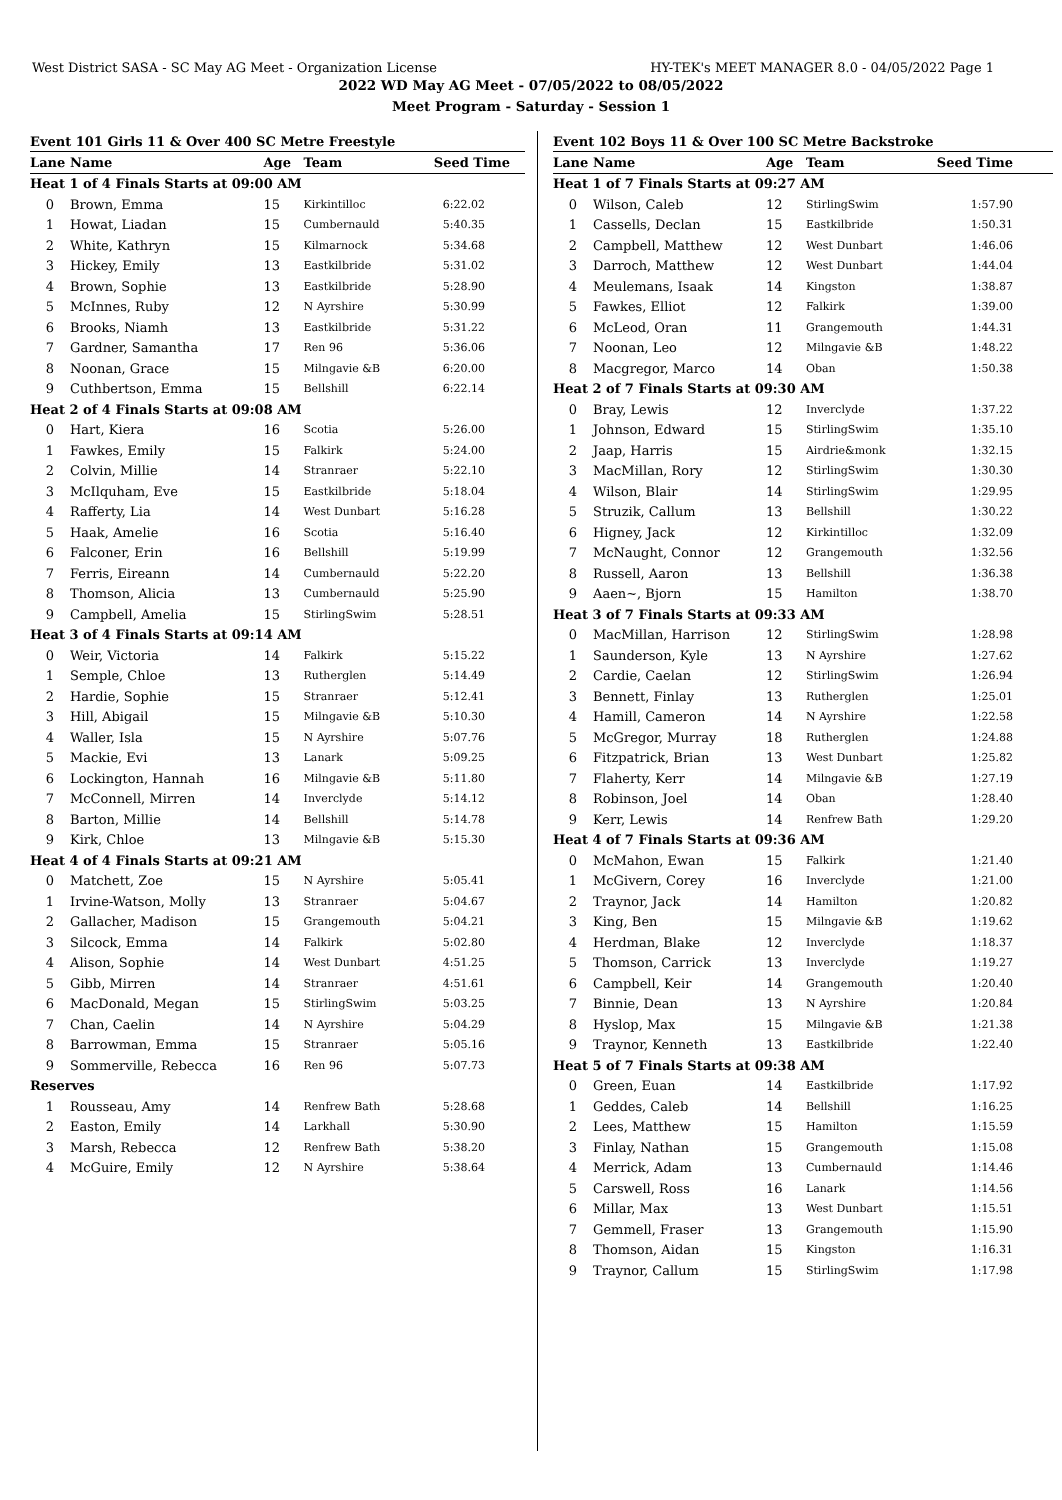West District SASA - SC May AG Meet - Organization License HY-TEK's MEET MANAGER 8.0 - 04/05/2022 Page 1
2022 WD May AG Meet - 07/05/2022 to 08/05/2022
Meet Program - Saturday - Session 1
| Event 101 Girls 11 & Over 400 SC Metre Freestyle | | | | |
| Lane | Name | Age | Team | Seed Time |
| Heat 1 of 4 Finals Starts at 09:00 AM | | | | |
| 0 | Brown, Emma | 15 | Kirkintilloc | 6:22.02 |
| 1 | Howat, Liadan | 15 | Cumbernauld | 5:40.35 |
| 2 | White, Kathryn | 15 | Kilmarnock | 5:34.68 |
| 3 | Hickey, Emily | 13 | Eastkilbride | 5:31.02 |
| 4 | Brown, Sophie | 13 | Eastkilbride | 5:28.90 |
| 5 | McInnes, Ruby | 12 | N Ayrshire | 5:30.99 |
| 6 | Brooks, Niamh | 13 | Eastkilbride | 5:31.22 |
| 7 | Gardner, Samantha | 17 | Ren 96 | 5:36.06 |
| 8 | Noonan, Grace | 15 | Milngavie &B | 6:20.00 |
| 9 | Cuthbertson, Emma | 15 | Bellshill | 6:22.14 |
| Heat 2 of 4 Finals Starts at 09:08 AM | | | | |
| 0 | Hart, Kiera | 16 | Scotia | 5:26.00 |
| 1 | Fawkes, Emily | 15 | Falkirk | 5:24.00 |
| 2 | Colvin, Millie | 14 | Stranraer | 5:22.10 |
| 3 | McIlquham, Eve | 15 | Eastkilbride | 5:18.04 |
| 4 | Rafferty, Lia | 14 | West Dunbart | 5:16.28 |
| 5 | Haak, Amelie | 16 | Scotia | 5:16.40 |
| 6 | Falconer, Erin | 16 | Bellshill | 5:19.99 |
| 7 | Ferris, Eireann | 14 | Cumbernauld | 5:22.20 |
| 8 | Thomson, Alicia | 13 | Cumbernauld | 5:25.90 |
| 9 | Campbell, Amelia | 15 | StirlingSwim | 5:28.51 |
| Heat 3 of 4 Finals Starts at 09:14 AM | | | | |
| 0 | Weir, Victoria | 14 | Falkirk | 5:15.22 |
| 1 | Semple, Chloe | 13 | Rutherglen | 5:14.49 |
| 2 | Hardie, Sophie | 15 | Stranraer | 5:12.41 |
| 3 | Hill, Abigail | 15 | Milngavie &B | 5:10.30 |
| 4 | Waller, Isla | 15 | N Ayrshire | 5:07.76 |
| 5 | Mackie, Evi | 13 | Lanark | 5:09.25 |
| 6 | Lockington, Hannah | 16 | Milngavie &B | 5:11.80 |
| 7 | McConnell, Mirren | 14 | Inverclyde | 5:14.12 |
| 8 | Barton, Millie | 14 | Bellshill | 5:14.78 |
| 9 | Kirk, Chloe | 13 | Milngavie &B | 5:15.30 |
| Heat 4 of 4 Finals Starts at 09:21 AM | | | | |
| 0 | Matchett, Zoe | 15 | N Ayrshire | 5:05.41 |
| 1 | Irvine-Watson, Molly | 13 | Stranraer | 5:04.67 |
| 2 | Gallacher, Madison | 15 | Grangemouth | 5:04.21 |
| 3 | Silcock, Emma | 14 | Falkirk | 5:02.80 |
| 4 | Alison, Sophie | 14 | West Dunbart | 4:51.25 |
| 5 | Gibb, Mirren | 14 | Stranraer | 4:51.61 |
| 6 | MacDonald, Megan | 15 | StirlingSwim | 5:03.25 |
| 7 | Chan, Caelin | 14 | N Ayrshire | 5:04.29 |
| 8 | Barrowman, Emma | 15 | Stranraer | 5:05.16 |
| 9 | Sommerville, Rebecca | 16 | Ren 96 | 5:07.73 |
| Reserves | | | | |
| 1 | Rousseau, Amy | 14 | Renfrew Bath | 5:28.68 |
| 2 | Easton, Emily | 14 | Larkhall | 5:30.90 |
| 3 | Marsh, Rebecca | 12 | Renfrew Bath | 5:38.20 |
| 4 | McGuire, Emily | 12 | N Ayrshire | 5:38.64 |
| Event 102 Boys 11 & Over 100 SC Metre Backstroke | | | | |
| Lane | Name | Age | Team | Seed Time |
| Heat 1 of 7 Finals Starts at 09:27 AM | | | | |
| 0 | Wilson, Caleb | 12 | StirlingSwim | 1:57.90 |
| 1 | Cassells, Declan | 15 | Eastkilbride | 1:50.31 |
| 2 | Campbell, Matthew | 12 | West Dunbart | 1:46.06 |
| 3 | Darroch, Matthew | 12 | West Dunbart | 1:44.04 |
| 4 | Meulemans, Isaak | 14 | Kingston | 1:38.87 |
| 5 | Fawkes, Elliot | 12 | Falkirk | 1:39.00 |
| 6 | McLeod, Oran | 11 | Grangemouth | 1:44.31 |
| 7 | Noonan, Leo | 12 | Milngavie &B | 1:48.22 |
| 8 | Macgregor, Marco | 14 | Oban | 1:50.38 |
| Heat 2 of 7 Finals Starts at 09:30 AM | | | | |
| 0 | Bray, Lewis | 12 | Inverclyde | 1:37.22 |
| 1 | Johnson, Edward | 15 | StirlingSwim | 1:35.10 |
| 2 | Jaap, Harris | 15 | Airdrie&monk | 1:32.15 |
| 3 | MacMillan, Rory | 12 | StirlingSwim | 1:30.30 |
| 4 | Wilson, Blair | 14 | StirlingSwim | 1:29.95 |
| 5 | Struzik, Callum | 13 | Bellshill | 1:30.22 |
| 6 | Higney, Jack | 12 | Kirkintilloc | 1:32.09 |
| 7 | McNaught, Connor | 12 | Grangemouth | 1:32.56 |
| 8 | Russell, Aaron | 13 | Bellshill | 1:36.38 |
| 9 | Aaen~, Bjorn | 15 | Hamilton | 1:38.70 |
| Heat 3 of 7 Finals Starts at 09:33 AM | | | | |
| 0 | MacMillan, Harrison | 12 | StirlingSwim | 1:28.98 |
| 1 | Saunderson, Kyle | 13 | N Ayrshire | 1:27.62 |
| 2 | Cardie, Caelan | 12 | StirlingSwim | 1:26.94 |
| 3 | Bennett, Finlay | 13 | Rutherglen | 1:25.01 |
| 4 | Hamill, Cameron | 14 | N Ayrshire | 1:22.58 |
| 5 | McGregor, Murray | 18 | Rutherglen | 1:24.88 |
| 6 | Fitzpatrick, Brian | 13 | West Dunbart | 1:25.82 |
| 7 | Flaherty, Kerr | 14 | Milngavie &B | 1:27.19 |
| 8 | Robinson, Joel | 14 | Oban | 1:28.40 |
| 9 | Kerr, Lewis | 14 | Renfrew Bath | 1:29.20 |
| Heat 4 of 7 Finals Starts at 09:36 AM | | | | |
| 0 | McMahon, Ewan | 15 | Falkirk | 1:21.40 |
| 1 | McGivern, Corey | 16 | Inverclyde | 1:21.00 |
| 2 | Traynor, Jack | 14 | Hamilton | 1:20.82 |
| 3 | King, Ben | 15 | Milngavie &B | 1:19.62 |
| 4 | Herdman, Blake | 12 | Inverclyde | 1:18.37 |
| 5 | Thomson, Carrick | 13 | Inverclyde | 1:19.27 |
| 6 | Campbell, Keir | 14 | Grangemouth | 1:20.40 |
| 7 | Binnie, Dean | 13 | N Ayrshire | 1:20.84 |
| 8 | Hyslop, Max | 15 | Milngavie &B | 1:21.38 |
| 9 | Traynor, Kenneth | 13 | Eastkilbride | 1:22.40 |
| Heat 5 of 7 Finals Starts at 09:38 AM | | | | |
| 0 | Green, Euan | 14 | Eastkilbride | 1:17.92 |
| 1 | Geddes, Caleb | 14 | Bellshill | 1:16.25 |
| 2 | Lees, Matthew | 15 | Hamilton | 1:15.59 |
| 3 | Finlay, Nathan | 15 | Grangemouth | 1:15.08 |
| 4 | Merrick, Adam | 13 | Cumbernauld | 1:14.46 |
| 5 | Carswell, Ross | 16 | Lanark | 1:14.56 |
| 6 | Millar, Max | 13 | West Dunbart | 1:15.51 |
| 7 | Gemmell, Fraser | 13 | Grangemouth | 1:15.90 |
| 8 | Thomson, Aidan | 15 | Kingston | 1:16.31 |
| 9 | Traynor, Callum | 15 | StirlingSwim | 1:17.98 |